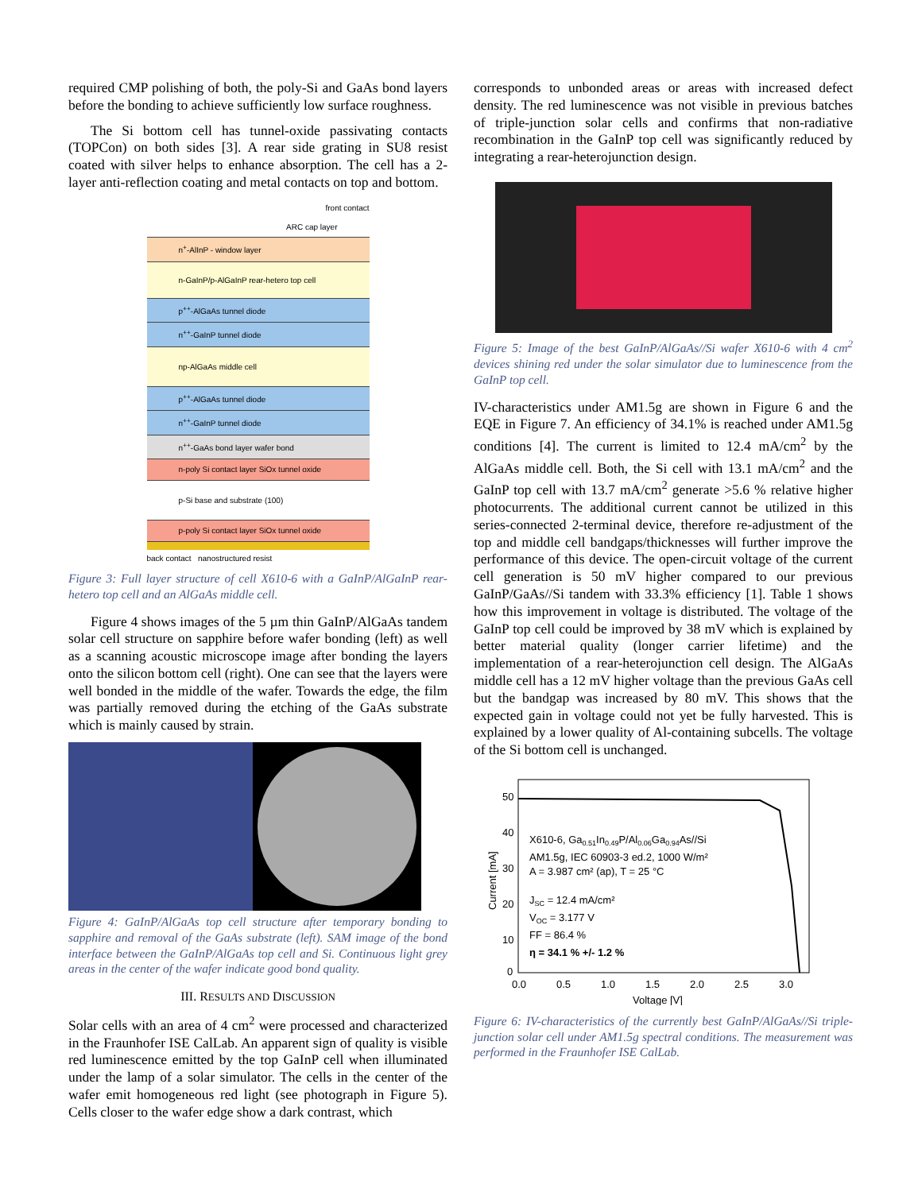required CMP polishing of both, the poly-Si and GaAs bond layers before the bonding to achieve sufficiently low surface roughness.
The Si bottom cell has tunnel-oxide passivating contacts (TOPCon) on both sides [3]. A rear side grating in SU8 resist coated with silver helps to enhance absorption. The cell has a 2-layer anti-reflection coating and metal contacts on top and bottom.
front contact
ARC cap layer
n<sup>+</sup>-AlInP - window layer
n-GaInP/p-AlGaInP rear-hetero top cell
p<sup>++</sup>-AlGaAs tunnel diode
n<sup>++</sup>-GaInP tunnel diode
np-AlGaAs middle cell
p<sup>++</sup>-AlGaAs tunnel diode
n<sup>++</sup>-GaInP tunnel diode
n<sup>++</sup>-GaAs bond layer wafer bond
n-poly Si contact layer SiOx tunnel oxide
p-Si base and substrate (100)
p-poly Si contact layer SiOx tunnel oxide
back contact nanostructured resist
Figure 3: Full layer structure of cell X610-6 with a GaInP/AlGaInP rear-hetero top cell and an AlGaAs middle cell.
Figure 4 shows images of the 5 µm thin GaInP/AlGaAs tandem solar cell structure on sapphire before wafer bonding (left) as well as a scanning acoustic microscope image after bonding the layers onto the silicon bottom cell (right). One can see that the layers were well bonded in the middle of the wafer. Towards the edge, the film was partially removed during the etching of the GaAs substrate which is mainly caused by strain.
Figure 4: GaInP/AlGaAs top cell structure after temporary bonding to sapphire and removal of the GaAs substrate (left). SAM image of the bond interface between the GaInP/AlGaAs top cell and Si. Continuous light grey areas in the center of the wafer indicate good bond quality.
III. RESULTS AND DISCUSSION
Solar cells with an area of 4 cm<sup>2</sup> were processed and characterized in the Fraunhofer ISE CalLab. An apparent sign of quality is visible red luminescence emitted by the top GaInP cell when illuminated under the lamp of a solar simulator. The cells in the center of the wafer emit homogeneous red light (see photograph in Figure 5). Cells closer to the wafer edge show a dark contrast, which
corresponds to unbonded areas or areas with increased defect density. The red luminescence was not visible in previous batches of triple-junction solar cells and confirms that non-radiative recombination in the GaInP top cell was significantly reduced by integrating a rear-heterojunction design.
Figure 5: Image of the best GaInP/AlGaAs//Si wafer X610-6 with 4 cm<sup>2</sup> devices shining red under the solar simulator due to luminescence from the GaInP top cell.
IV-characteristics under AM1.5g are shown in Figure 6 and the EQE in Figure 7. An efficiency of 34.1% is reached under AM1.5g conditions [4]. The current is limited to 12.4 mA/cm<sup>2</sup> by the AlGaAs middle cell. Both, the Si cell with 13.1 mA/cm<sup>2</sup> and the GaInP top cell with 13.7 mA/cm<sup>2</sup> generate >5.6 % relative higher photocurrents. The additional current cannot be utilized in this series-connected 2-terminal device, therefore re-adjustment of the top and middle cell bandgaps/thicknesses will further improve the performance of this device. The open-circuit voltage of the current cell generation is 50 mV higher compared to our previous GaInP/GaAs//Si tandem with 33.3% efficiency [1]. Table 1 shows how this improvement in voltage is distributed. The voltage of the GaInP top cell could be improved by 38 mV which is explained by better material quality (longer carrier lifetime) and the implementation of a rear-heterojunction cell design. The AlGaAs middle cell has a 12 mV higher voltage than the previous GaAs cell but the bandgap was increased by 80 mV. This shows that the expected gain in voltage could not yet be fully harvested. This is explained by a lower quality of Al-containing subcells. The voltage of the Si bottom cell is unchanged.
50
40
30
20
10
0
0.0
0.5
1.0
1.5
2.0
2.5
3.0
Voltage [V]
Current [mA]
X610-6, Ga0.51In0.49P/Al0.06Ga0.94As//Si
AM1.5g, IEC 60903-3 ed.2, 1000 W/m²
A = 3.987 cm² (ap), T = 25 °C
JSC = 12.4 mA/cm²
VOC = 3.177 V
FF = 86.4 %
η = 34.1 % +/- 1.2 %
Figure 6: IV-characteristics of the currently best GaInP/AlGaAs//Si triple-junction solar cell under AM1.5g spectral conditions. The measurement was performed in the Fraunhofer ISE CalLab.